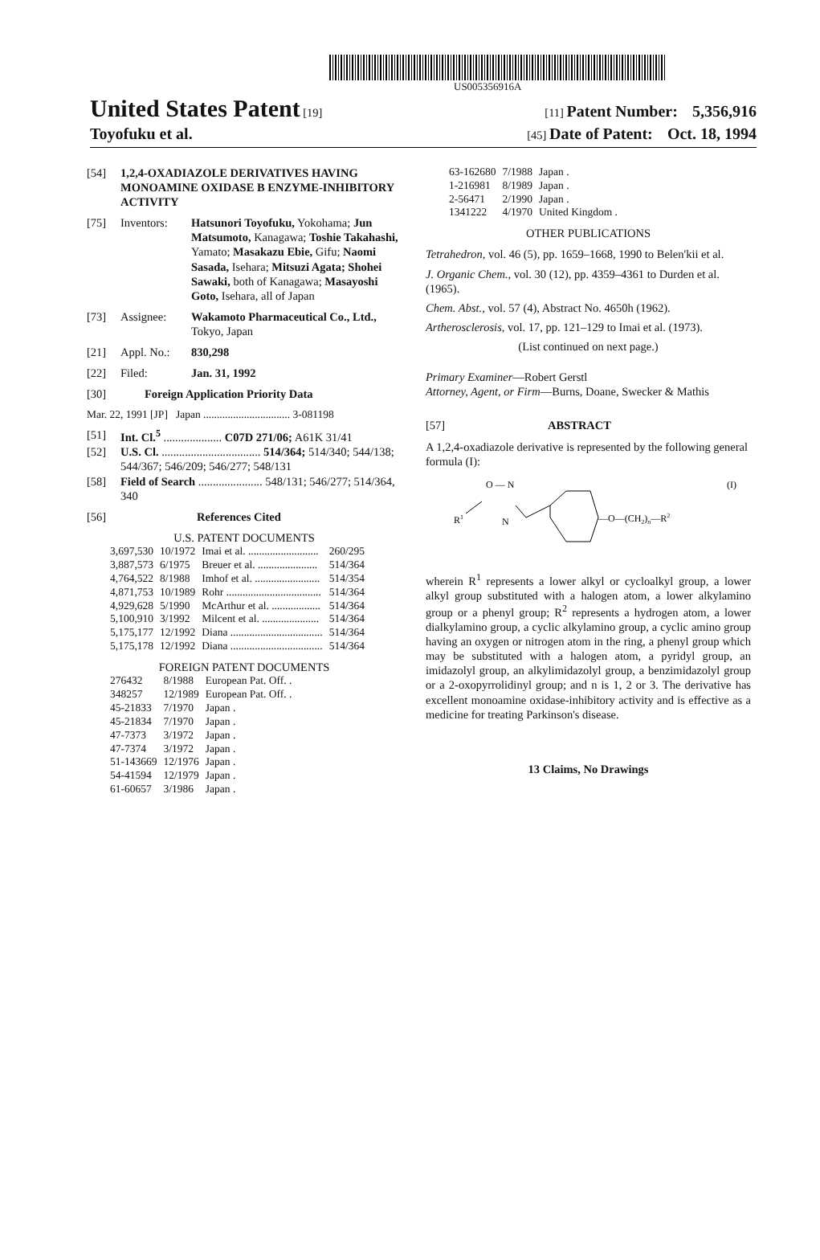US005356916A
United States Patent [19] [11] Patent Number: 5,356,916
Toyofuku et al. [45] Date of Patent: Oct. 18, 1994
[54] 1,2,4-OXADIAZOLE DERIVATIVES HAVING MONOAMINE OXIDASE B ENZYME-INHIBITORY ACTIVITY
[75] Inventors: Hatsunori Toyofuku, Yokohama; Jun Matsumoto, Kanagawa; Toshie Takahashi, Yamato; Masakazu Ebie, Gifu; Naomi Sasada, Isehara; Mitsuzi Agata; Shohei Sawaki, both of Kanagawa; Masayoshi Goto, Isehara, all of Japan
[73] Assignee: Wakamoto Pharmaceutical Co., Ltd., Tokyo, Japan
[21] Appl. No.: 830,298
[22] Filed: Jan. 31, 1992
[30] Foreign Application Priority Data
Mar. 22, 1991 [JP] Japan ................................ 3-081198
[51] Int. Cl.<sup>5</sup> .................... C07D 271/06; A61K 31/41
[52] U.S. Cl. .................................. 514/364; 514/340; 544/138; 544/367; 546/209; 546/277; 548/131
[58] Field of Search ...................... 548/131; 546/277; 514/364, 340
[56] References Cited
U.S. PATENT DOCUMENTS
| 3,697,530 | 10/1972 | Imai et al. .......................... | 260/295 |
| 3,887,573 | 6/1975 | Breuer et al. ...................... | 514/364 |
| 4,764,522 | 8/1988 | Imhof et al. ........................ | 514/354 |
| 4,871,753 | 10/1989 | Rohr ................................... | 514/364 |
| 4,929,628 | 5/1990 | McArthur et al. .................. | 514/364 |
| 5,100,910 | 3/1992 | Milcent et al. ..................... | 514/364 |
| 5,175,177 | 12/1992 | Diana .................................. | 514/364 |
| 5,175,178 | 12/1992 | Diana .................................. | 514/364 |
FOREIGN PATENT DOCUMENTS
| 276432 | 8/1988 | European Pat. Off. . |
| 348257 | 12/1989 | European Pat. Off. . |
| 45-21833 | 7/1970 | Japan . |
| 45-21834 | 7/1970 | Japan . |
| 47-7373 | 3/1972 | Japan . |
| 47-7374 | 3/1972 | Japan . |
| 51-143669 | 12/1976 | Japan . |
| 54-41594 | 12/1979 | Japan . |
| 61-60657 | 3/1986 | Japan . |
| 63-162680 | 7/1988 | Japan . |
| 1-216981 | 8/1989 | Japan . |
| 2-56471 | 2/1990 | Japan . |
| 1341222 | 4/1970 | United Kingdom . |
OTHER PUBLICATIONS
Tetrahedron, vol. 46 (5), pp. 1659–1668, 1990 to Belen'kii et al.
J. Organic Chem., vol. 30 (12), pp. 4359–4361 to Durden et al. (1965).
Chem. Abst., vol. 57 (4), Abstract No. 4650h (1962).
Artherosclerosis, vol. 17, pp. 121–129 to Imai et al. (1973).
(List continued on next page.)
Primary Examiner—Robert Gerstl
Attorney, Agent, or Firm—Burns, Doane, Swecker & Mathis
[57] ABSTRACT
A 1,2,4-oxadiazole derivative is represented by the following general formula (I):
O — N
(I)
R1
N
—O—(CH2)n—R2
wherein R<sup>1</sup> represents a lower alkyl or cycloalkyl group, a lower alkyl group substituted with a halogen atom, a lower alkylamino group or a phenyl group; R<sup>2</sup> represents a hydrogen atom, a lower dialkylamino group, a cyclic alkylamino group, a cyclic amino group having an oxygen or nitrogen atom in the ring, a phenyl group which may be substituted with a halogen atom, a pyridyl group, an imidazolyl group, an alkylimidazolyl group, a benzimidazolyl group or a 2-oxopyrrolidinyl group; and n is 1, 2 or 3. The derivative has excellent monoamine oxidase-inhibitory activity and is effective as a medicine for treating Parkinson's disease.
13 Claims, No Drawings